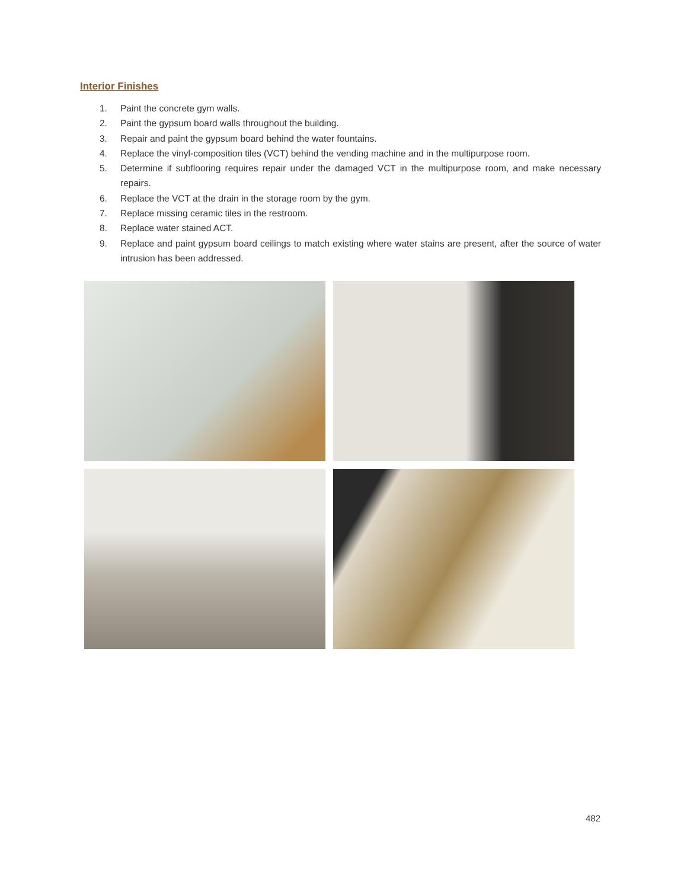Interior Finishes
1. Paint the concrete gym walls.
2. Paint the gypsum board walls throughout the building.
3. Repair and paint the gypsum board behind the water fountains.
4. Replace the vinyl-composition tiles (VCT) behind the vending machine and in the multipurpose room.
5. Determine if subflooring requires repair under the damaged VCT in the multipurpose room, and make necessary repairs.
6. Replace the VCT at the drain in the storage room by the gym.
7. Replace missing ceramic tiles in the restroom.
8. Replace water stained ACT.
9. Replace and paint gypsum board ceilings to match existing where water stains are present, after the source of water intrusion has been addressed.
482